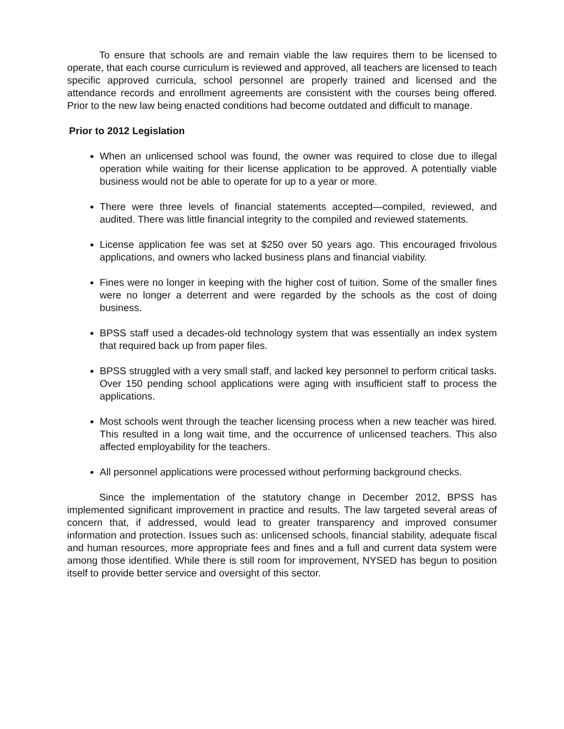To ensure that schools are and remain viable the law requires them to be licensed to operate, that each course curriculum is reviewed and approved, all teachers are licensed to teach specific approved curricula, school personnel are properly trained and licensed and the attendance records and enrollment agreements are consistent with the courses being offered. Prior to the new law being enacted conditions had become outdated and difficult to manage.
Prior to 2012 Legislation
When an unlicensed school was found, the owner was required to close due to illegal operation while waiting for their license application to be approved. A potentially viable business would not be able to operate for up to a year or more.
There were three levels of financial statements accepted—compiled, reviewed, and audited. There was little financial integrity to the compiled and reviewed statements.
License application fee was set at $250 over 50 years ago. This encouraged frivolous applications, and owners who lacked business plans and financial viability.
Fines were no longer in keeping with the higher cost of tuition. Some of the smaller fines were no longer a deterrent and were regarded by the schools as the cost of doing business.
BPSS staff used a decades-old technology system that was essentially an index system that required back up from paper files.
BPSS struggled with a very small staff, and lacked key personnel to perform critical tasks. Over 150 pending school applications were aging with insufficient staff to process the applications.
Most schools went through the teacher licensing process when a new teacher was hired. This resulted in a long wait time, and the occurrence of unlicensed teachers. This also affected employability for the teachers.
All personnel applications were processed without performing background checks.
Since the implementation of the statutory change in December 2012, BPSS has implemented significant improvement in practice and results. The law targeted several areas of concern that, if addressed, would lead to greater transparency and improved consumer information and protection. Issues such as: unlicensed schools, financial stability, adequate fiscal and human resources, more appropriate fees and fines and a full and current data system were among those identified. While there is still room for improvement, NYSED has begun to position itself to provide better service and oversight of this sector.